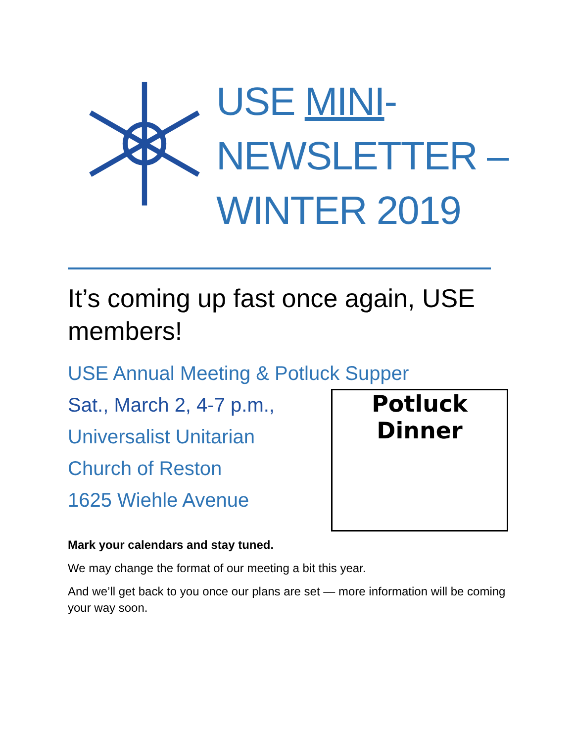USE MINI-
NEWSLETTER –
WINTER 2019
It’s coming up fast once again, USE members!
USE Annual Meeting & Potluck Supper
Sat., March 2, 4-7 p.m.,
Universalist Unitarian
Church of Reston
1625 Wiehle Avenue
Potluck
Dinner
Mark your calendars and stay tuned.
We may change the format of our meeting a bit this year.
And we’ll get back to you once our plans are set — more information will be coming your way soon.